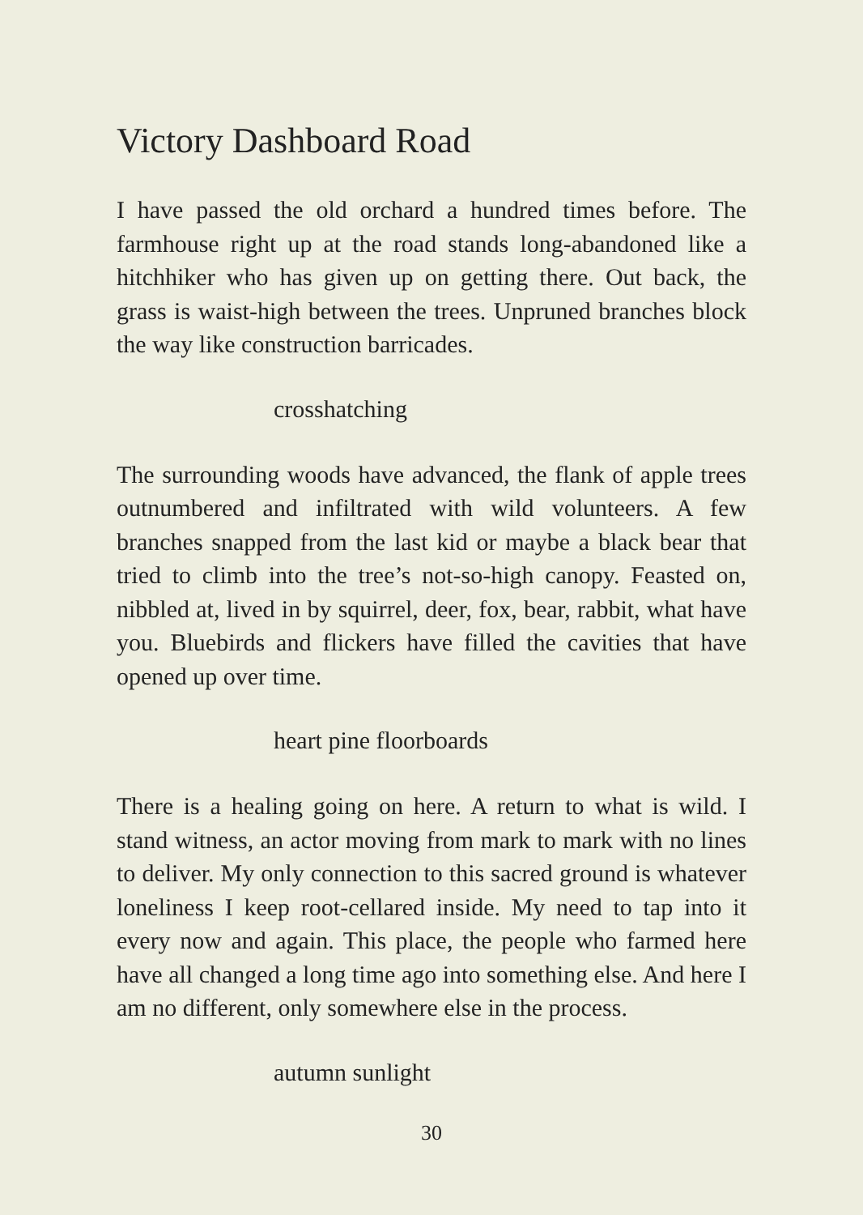Victory Dashboard Road
I have passed the old orchard a hundred times before. The farmhouse right up at the road stands long-abandoned like a hitchhiker who has given up on getting there. Out back, the grass is waist-high between the trees. Unpruned branches block the way like construction barricades.
crosshatching
The surrounding woods have advanced, the flank of apple trees outnumbered and infiltrated with wild volunteers. A few branches snapped from the last kid or maybe a black bear that tried to climb into the tree’s not-so-high canopy. Feasted on, nibbled at, lived in by squirrel, deer, fox, bear, rabbit, what have you. Bluebirds and flickers have filled the cavities that have opened up over time.
heart pine floorboards
There is a healing going on here. A return to what is wild. I stand witness, an actor moving from mark to mark with no lines to deliver. My only connection to this sacred ground is whatever loneliness I keep root-cellared inside. My need to tap into it every now and again. This place, the people who farmed here have all changed a long time ago into something else. And here I am no different, only somewhere else in the process.
autumn sunlight
30